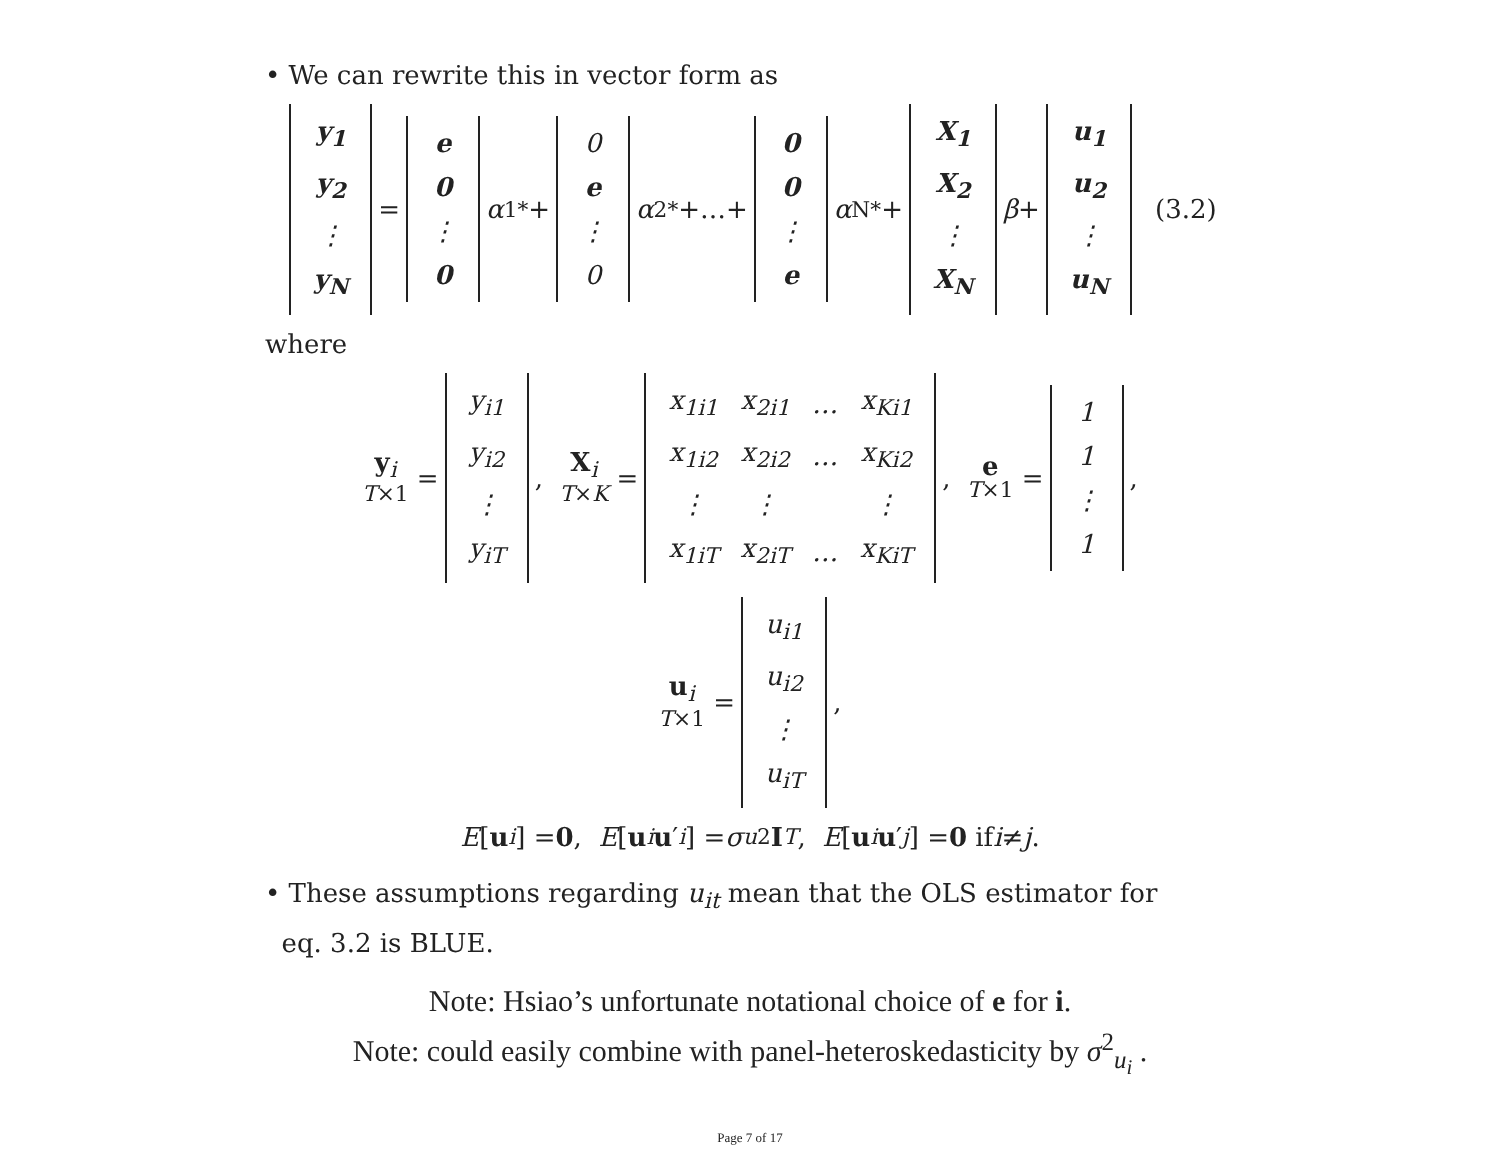• We can rewrite this in vector form as
| y<sub>1</sub> |
| y<sub>2</sub> |
| ⋮ |
| y<sub>N</sub> |
=
| e |
| 0 |
| ⋮ |
| 0 |
α<sub>1</sub><sup>*</sup>+
| 0 |
| e |
| ⋮ |
| 0 |
α<sub>2</sub><sup>*</sup>+…+
| 0 |
| 0 |
| ⋮ |
| e |
α<sub>N</sub><sup>*</sup>+
| X<sub>1</sub> |
| X<sub>2</sub> |
| ⋮ |
| X<sub>N</sub> |
β +
| u<sub>1</sub> |
| u<sub>2</sub> |
| ⋮ |
| u<sub>N</sub> |
(3.2)
where
y<sub>i</sub>
T×1 =
| y<sub>i1</sub> |
| y<sub>i2</sub> |
| ⋮ |
| y<sub>iT</sub> |
, X<sub>i</sub>
T×K =
| x<sub>1i1</sub> | x<sub>2i1</sub> | … | x<sub>Ki1</sub> |
| x<sub>1i2</sub> | x<sub>2i2</sub> | … | x<sub>Ki2</sub> |
| ⋮ | ⋮ | | ⋮ |
| x<sub>1iT</sub> | x<sub>2iT</sub> | … | x<sub>KiT</sub> |
, e
T×1 =
| 1 |
| 1 |
| ⋮ |
| 1 |
,
u<sub>i</sub>
T×1 =
| u<sub>i1</sub> |
| u<sub>i2</sub> |
| ⋮ |
| u<sub>iT</sub> |
,
E [u<sub>i</sub>] = 0, E [u<sub>i</sub> u ′<sub>i</sub>] = σ<sub>u</sub><sup>2</sup> I<sub>T</sub>, E [u<sub>i</sub> u ′<sub>j</sub>] = 0 if i ≠ j.
• These assumptions regarding u<sub>it</sub> mean that the OLS estimator for
eq. 3.2 is BLUE.
Note: Hsiao’s unfortunate notational choice of e for i.
Note: could easily combine with panel-heteroskedasticity by σ<sup>2</sup><sub>u<sub>i</sub></sub> .
Page 7 of 17